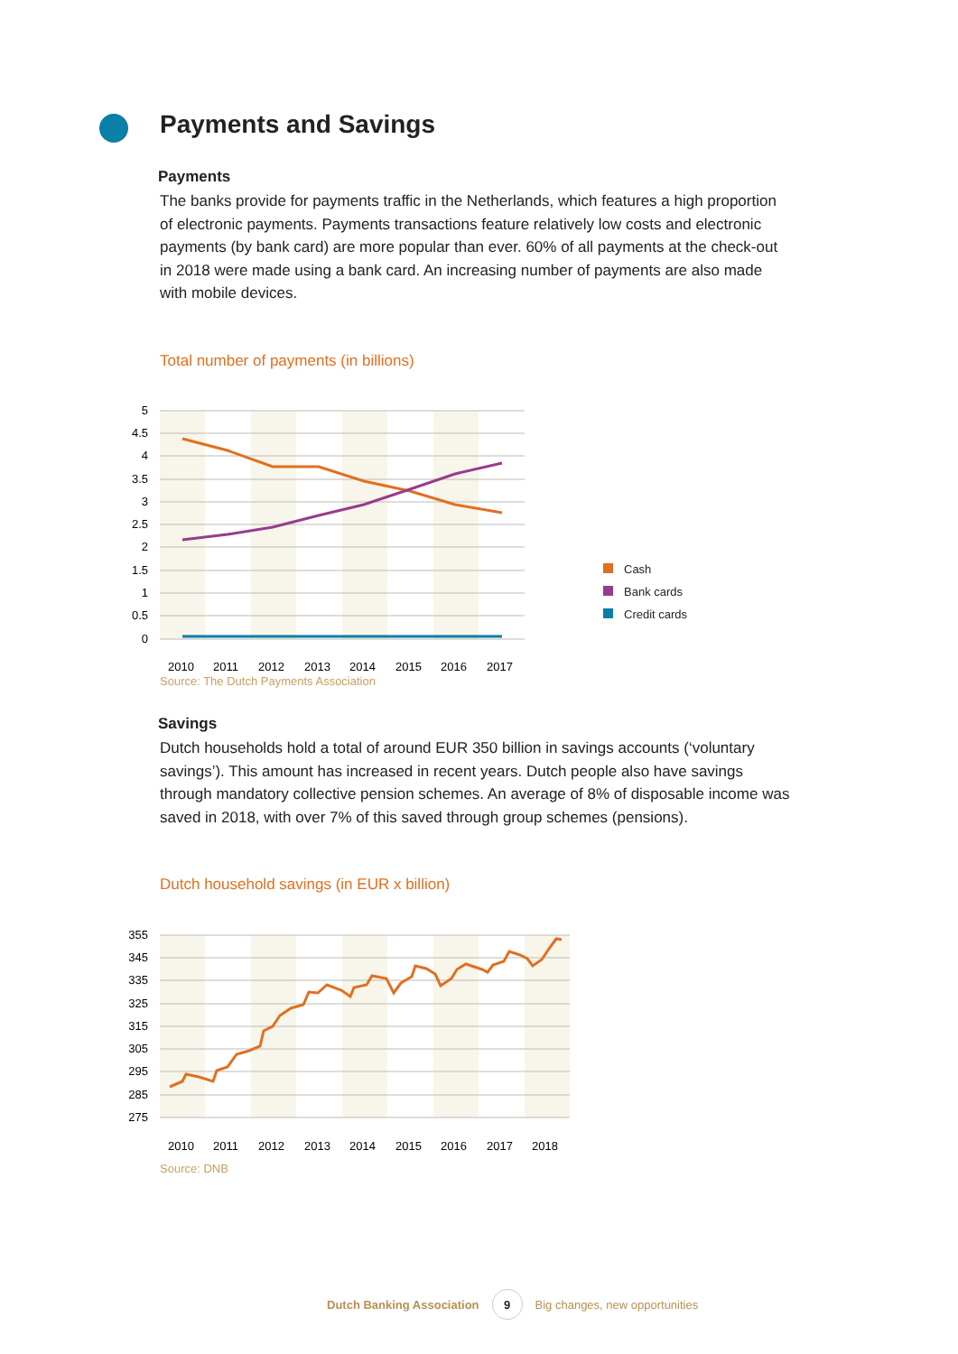Payments and Savings
Payments
The banks provide for payments traffic in the Netherlands, which features a high proportion of electronic payments. Payments transactions feature relatively low costs and electronic payments (by bank card) are more popular than ever. 60% of all payments at the check-out in 2018 were made using a bank card. An increasing number of payments are also made with mobile devices.
Total number of payments (in billions)
5
4.5
4
3.5
3
2.5
2
1.5
1
0.5
0
2010
2011
2012
2013
2014
2015
2016
2017
Source: The Dutch Payments Association
Cash
Bank cards
Credit cards
Savings
Dutch households hold a total of around EUR 350 billion in savings accounts (‘voluntary savings’). This amount has increased in recent years. Dutch people also have savings through mandatory collective pension schemes. An average of 8% of disposable income was saved in 2018, with over 7% of this saved through group schemes (pensions).
Dutch household savings (in EUR x billion)
355
345
335
325
315
305
295
285
275
2010
2011
2012
2013
2014
2015
2016
2017
2018
Source: DNB
Dutch Banking Association
9
Big changes, new opportunities